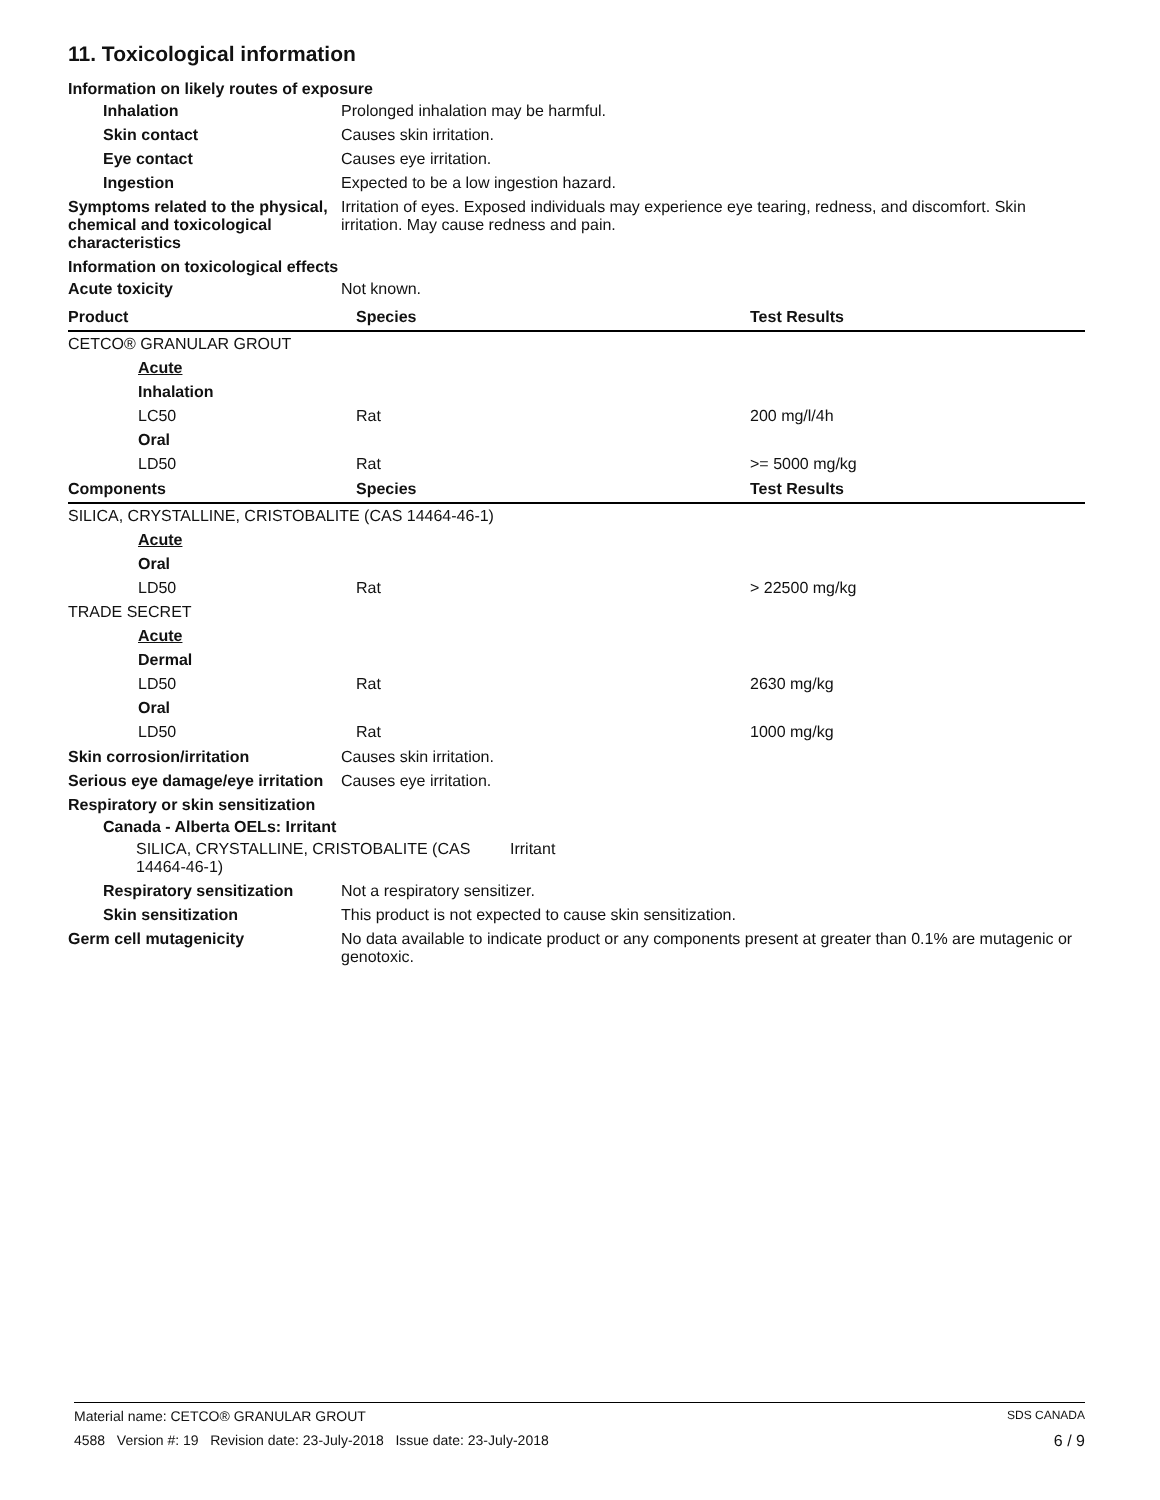11. Toxicological information
Information on likely routes of exposure
Inhalation Prolonged inhalation may be harmful.
Skin contact Causes skin irritation.
Eye contact Causes eye irritation.
Ingestion Expected to be a low ingestion hazard.
Symptoms related to the physical, chemical and toxicological characteristics
Irritation of eyes. Exposed individuals may experience eye tearing, redness, and discomfort. Skin irritation. May cause redness and pain.
Information on toxicological effects
Acute toxicity Not known.
| Product | Species | Test Results |
| --- | --- | --- |
| CETCO® GRANULAR GROUT | | |
| Acute | | |
| Inhalation | | |
| LC50 | Rat | 200 mg/l/4h |
| Oral | | |
| LD50 | Rat | >= 5000 mg/kg |
| Components | Species | Test Results |
| SILICA, CRYSTALLINE, CRISTOBALITE (CAS 14464-46-1) | | |
| Acute | | |
| Oral | | |
| LD50 | Rat | > 22500 mg/kg |
| TRADE SECRET | | |
| Acute | | |
| Dermal | | |
| LD50 | Rat | 2630 mg/kg |
| Oral | | |
| LD50 | Rat | 1000 mg/kg |
Skin corrosion/irritation Causes skin irritation.
Serious eye damage/eye irritation
Causes eye irritation.
Respiratory or skin sensitization
Canada - Alberta OELs: Irritant
SILICA, CRYSTALLINE, CRISTOBALITE (CAS 14464-46-1)
Irritant
Respiratory sensitization
Not a respiratory sensitizer.
Skin sensitization This product is not expected to cause skin sensitization.
Germ cell mutagenicity No data available to indicate product or any components present at greater than 0.1% are mutagenic or genotoxic.
Material name: CETCO® GRANULAR GROUT SDS CANADA
4588 Version #: 19 Revision date: 23-July-2018 Issue date: 23-July-2018 6 / 9